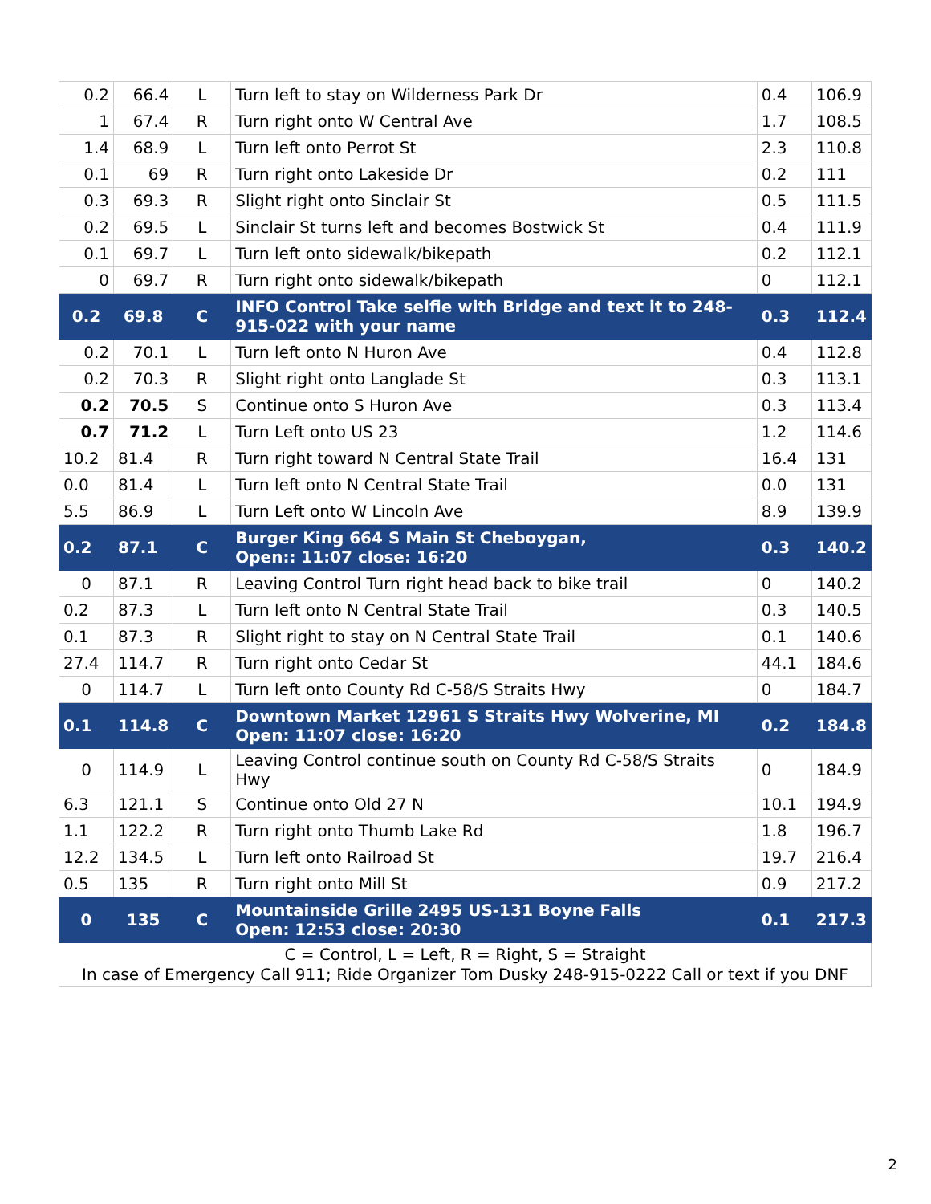| 0.2 | 66.4 | L | Turn left to stay on Wilderness Park Dr | 0.4 | 106.9 |
| 1 | 67.4 | R | Turn right onto W Central Ave | 1.7 | 108.5 |
| 1.4 | 68.9 | L | Turn left onto Perrot St | 2.3 | 110.8 |
| 0.1 | 69 | R | Turn right onto Lakeside Dr | 0.2 | 111 |
| 0.3 | 69.3 | R | Slight right onto Sinclair St | 0.5 | 111.5 |
| 0.2 | 69.5 | L | Sinclair St turns left and becomes Bostwick St | 0.4 | 111.9 |
| 0.1 | 69.7 | L | Turn left onto sidewalk/bikepath | 0.2 | 112.1 |
| 0 | 69.7 | R | Turn right onto sidewalk/bikepath | 0 | 112.1 |
| 0.2 | 69.8 | C | INFO Control Take selfie with Bridge and text it to 248-915-022 with your name | 0.3 | 112.4 |
| 0.2 | 70.1 | L | Turn left onto N Huron Ave | 0.4 | 112.8 |
| 0.2 | 70.3 | R | Slight right onto Langlade St | 0.3 | 113.1 |
| 0.2 | 70.5 | S | Continue onto S Huron Ave | 0.3 | 113.4 |
| 0.7 | 71.2 | L | Turn Left onto US 23 | 1.2 | 114.6 |
| 10.2 | 81.4 | R | Turn right toward N Central State Trail | 16.4 | 131 |
| 0.0 | 81.4 | L | Turn left onto N Central State Trail | 0.0 | 131 |
| 5.5 | 86.9 | L | Turn Left onto W Lincoln Ave | 8.9 | 139.9 |
| 0.2 | 87.1 | C | Burger King 664 S Main St Cheboygan, Open:: 11:07 close: 16:20 | 0.3 | 140.2 |
| 0 | 87.1 | R | Leaving Control Turn right head back to bike trail | 0 | 140.2 |
| 0.2 | 87.3 | L | Turn left onto N Central State Trail | 0.3 | 140.5 |
| 0.1 | 87.3 | R | Slight right to stay on N Central State Trail | 0.1 | 140.6 |
| 27.4 | 114.7 | R | Turn right onto Cedar St | 44.1 | 184.6 |
| 0 | 114.7 | L | Turn left onto County Rd C-58/S Straits Hwy | 0 | 184.7 |
| 0.1 | 114.8 | C | Downtown Market 12961 S Straits Hwy Wolverine, MI Open: 11:07 close: 16:20 | 0.2 | 184.8 |
| 0 | 114.9 | L | Leaving Control continue south on County Rd C-58/S Straits Hwy | 0 | 184.9 |
| 6.3 | 121.1 | S | Continue onto Old 27 N | 10.1 | 194.9 |
| 1.1 | 122.2 | R | Turn right onto Thumb Lake Rd | 1.8 | 196.7 |
| 12.2 | 134.5 | L | Turn left onto Railroad St | 19.7 | 216.4 |
| 0.5 | 135 | R | Turn right onto Mill St | 0.9 | 217.2 |
| 0 | 135 | C | Mountainside Grille 2495 US-131 Boyne Falls Open: 12:53 close: 20:30 | 0.1 | 217.3 |
| C = Control, L = Left, R = Right, S = Straight In case of Emergency Call 911; Ride Organizer Tom Dusky 248-915-0222 Call or text if you DNF | | | | | |
2